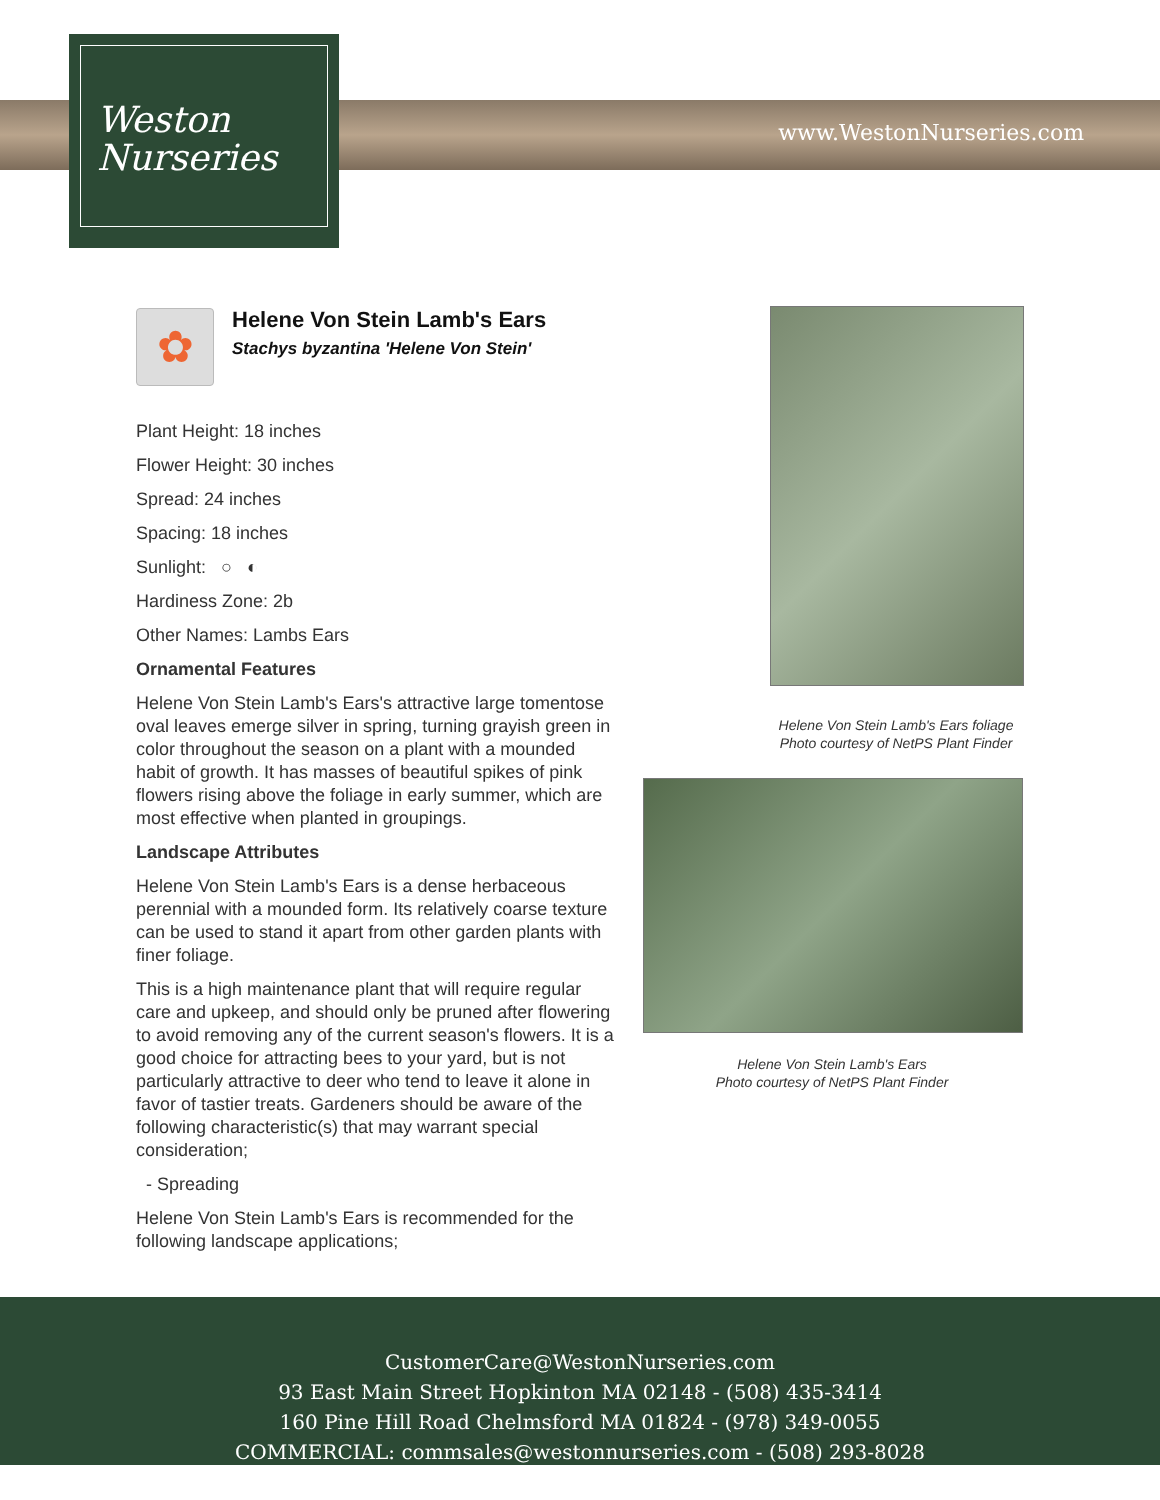Weston
Nurseries
www.WestonNurseries.com
✿
Helene Von Stein Lamb's Ears
Stachys byzantina 'Helene Von Stein'
Plant Height: 18 inches
Flower Height: 30 inches
Spread: 24 inches
Spacing: 18 inches
Sunlight: ○ ◐
Hardiness Zone: 2b
Other Names: Lambs Ears
Ornamental Features
Helene Von Stein Lamb's Ears's attractive large tomentose oval leaves emerge silver in spring, turning grayish green in color throughout the season on a plant with a mounded habit of growth. It has masses of beautiful spikes of pink flowers rising above the foliage in early summer, which are most effective when planted in groupings.
Landscape Attributes
Helene Von Stein Lamb's Ears is a dense herbaceous perennial with a mounded form. Its relatively coarse texture can be used to stand it apart from other garden plants with finer foliage.
This is a high maintenance plant that will require regular care and upkeep, and should only be pruned after flowering to avoid removing any of the current season's flowers. It is a good choice for attracting bees to your yard, but is not particularly attractive to deer who tend to leave it alone in favor of tastier treats. Gardeners should be aware of the following characteristic(s) that may warrant special consideration;
- Spreading
Helene Von Stein Lamb's Ears is recommended for the following landscape applications;
Helene Von Stein Lamb's Ears foliage
Photo courtesy of NetPS Plant Finder
Helene Von Stein Lamb's Ears
Photo courtesy of NetPS Plant Finder
CustomerCare@WestonNurseries.com
93 East Main Street Hopkinton MA 02148 - (508) 435-3414
160 Pine Hill Road Chelmsford MA 01824 - (978) 349-0055
COMMERCIAL: commsales@westonnurseries.com - (508) 293-8028